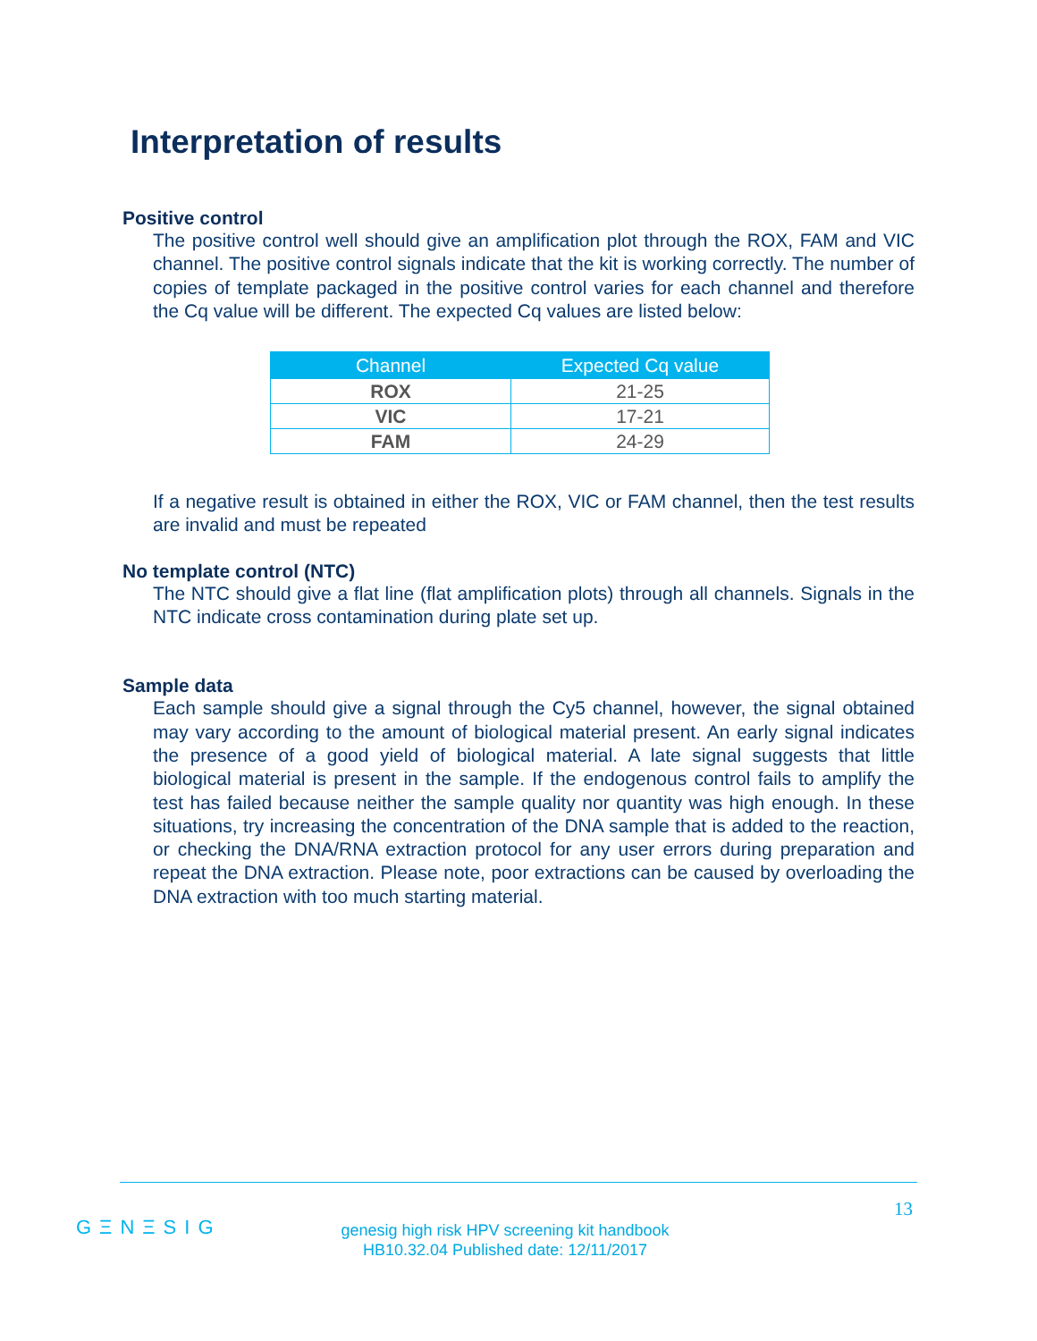Interpretation of results
Positive control
The positive control well should give an amplification plot through the ROX, FAM and VIC channel. The positive control signals indicate that the kit is working correctly. The number of copies of template packaged in the positive control varies for each channel and therefore the Cq value will be different. The expected Cq values are listed below:
| Channel | Expected Cq value |
| --- | --- |
| ROX | 21-25 |
| VIC | 17-21 |
| FAM | 24-29 |
If a negative result is obtained in either the ROX, VIC or FAM channel, then the test results are invalid and must be repeated
No template control (NTC)
The NTC should give a flat line (flat amplification plots) through all channels. Signals in the NTC indicate cross contamination during plate set up.
Sample data
Each sample should give a signal through the Cy5 channel, however, the signal obtained may vary according to the amount of biological material present. An early signal indicates the presence of a good yield of biological material. A late signal suggests that little biological material is present in the sample. If the endogenous control fails to amplify the test has failed because neither the sample quality nor quantity was high enough. In these situations, try increasing the concentration of the DNA sample that is added to the reaction, or checking the DNA/RNA extraction protocol for any user errors during preparation and repeat the DNA extraction. Please note, poor extractions can be caused by overloading the DNA extraction with too much starting material.
13
GΞNΞSIG
genesig high risk HPV screening kit handbook
HB10.32.04 Published date: 12/11/2017